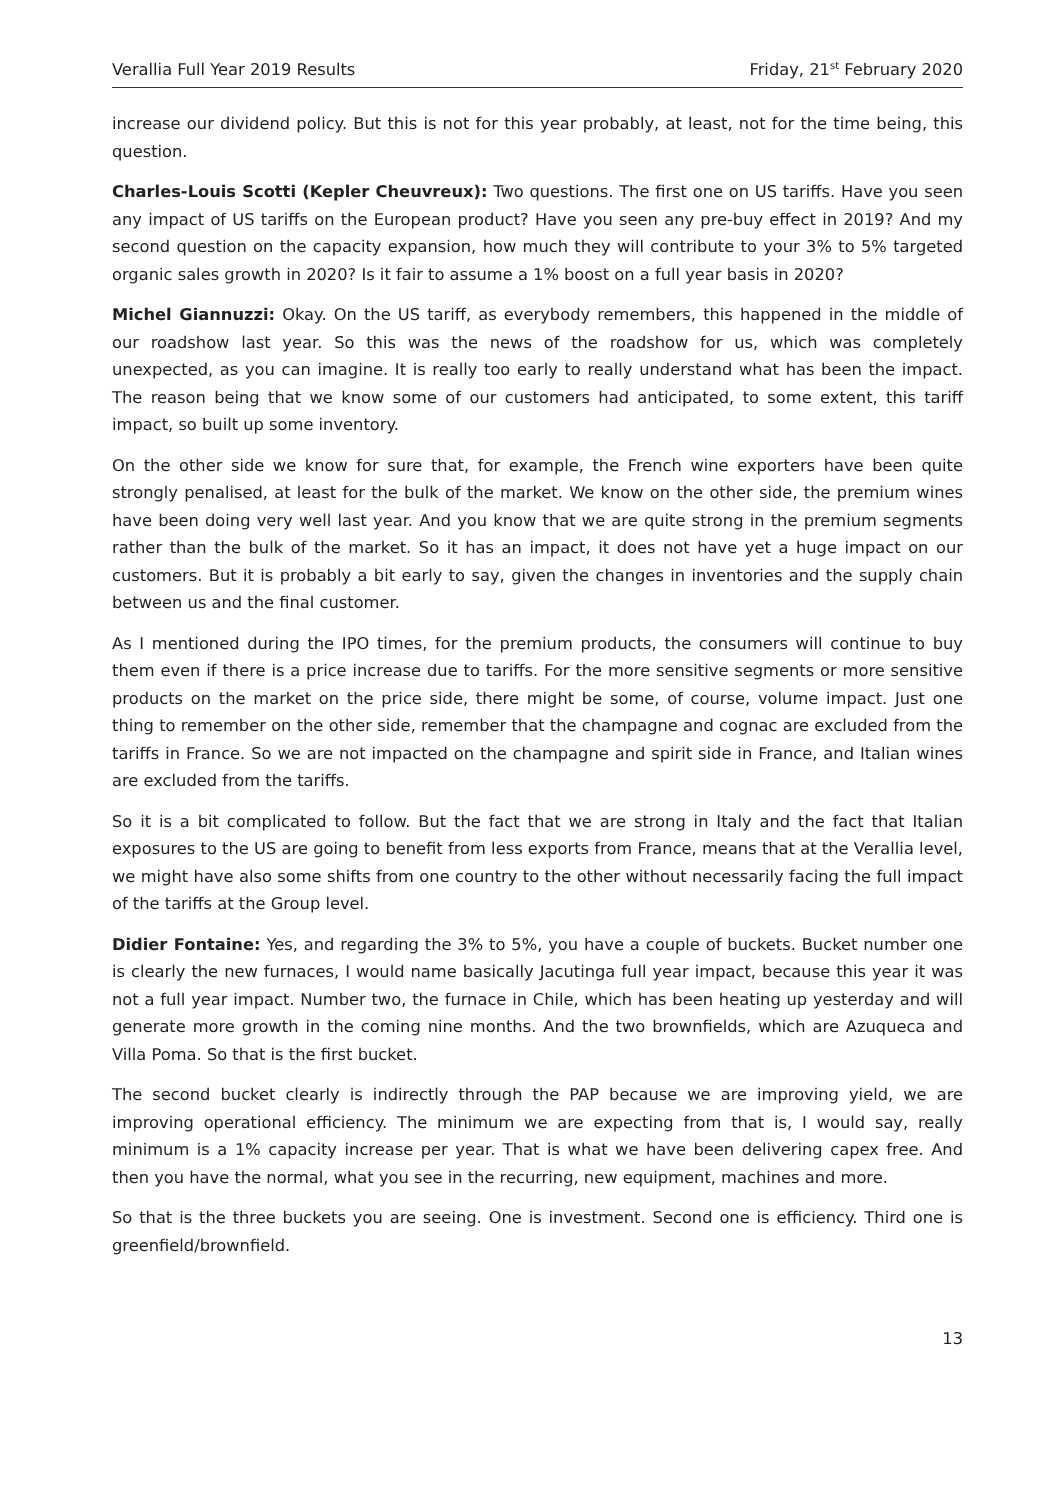Verallia Full Year 2019 Results Friday, 21<sup>st</sup> February 2020
increase our dividend policy. But this is not for this year probably, at least, not for the time being, this question.
Charles-Louis Scotti (Kepler Cheuvreux): Two questions. The first one on US tariffs. Have you seen any impact of US tariffs on the European product? Have you seen any pre-buy effect in 2019? And my second question on the capacity expansion, how much they will contribute to your 3% to 5% targeted organic sales growth in 2020? Is it fair to assume a 1% boost on a full year basis in 2020?
Michel Giannuzzi: Okay. On the US tariff, as everybody remembers, this happened in the middle of our roadshow last year. So this was the news of the roadshow for us, which was completely unexpected, as you can imagine. It is really too early to really understand what has been the impact. The reason being that we know some of our customers had anticipated, to some extent, this tariff impact, so built up some inventory.
On the other side we know for sure that, for example, the French wine exporters have been quite strongly penalised, at least for the bulk of the market. We know on the other side, the premium wines have been doing very well last year. And you know that we are quite strong in the premium segments rather than the bulk of the market. So it has an impact, it does not have yet a huge impact on our customers. But it is probably a bit early to say, given the changes in inventories and the supply chain between us and the final customer.
As I mentioned during the IPO times, for the premium products, the consumers will continue to buy them even if there is a price increase due to tariffs. For the more sensitive segments or more sensitive products on the market on the price side, there might be some, of course, volume impact. Just one thing to remember on the other side, remember that the champagne and cognac are excluded from the tariffs in France. So we are not impacted on the champagne and spirit side in France, and Italian wines are excluded from the tariffs.
So it is a bit complicated to follow. But the fact that we are strong in Italy and the fact that Italian exposures to the US are going to benefit from less exports from France, means that at the Verallia level, we might have also some shifts from one country to the other without necessarily facing the full impact of the tariffs at the Group level.
Didier Fontaine: Yes, and regarding the 3% to 5%, you have a couple of buckets. Bucket number one is clearly the new furnaces, I would name basically Jacutinga full year impact, because this year it was not a full year impact. Number two, the furnace in Chile, which has been heating up yesterday and will generate more growth in the coming nine months. And the two brownfields, which are Azuqueca and Villa Poma. So that is the first bucket.
The second bucket clearly is indirectly through the PAP because we are improving yield, we are improving operational efficiency. The minimum we are expecting from that is, I would say, really minimum is a 1% capacity increase per year. That is what we have been delivering capex free. And then you have the normal, what you see in the recurring, new equipment, machines and more.
So that is the three buckets you are seeing. One is investment. Second one is efficiency. Third one is greenfield/brownfield.
13